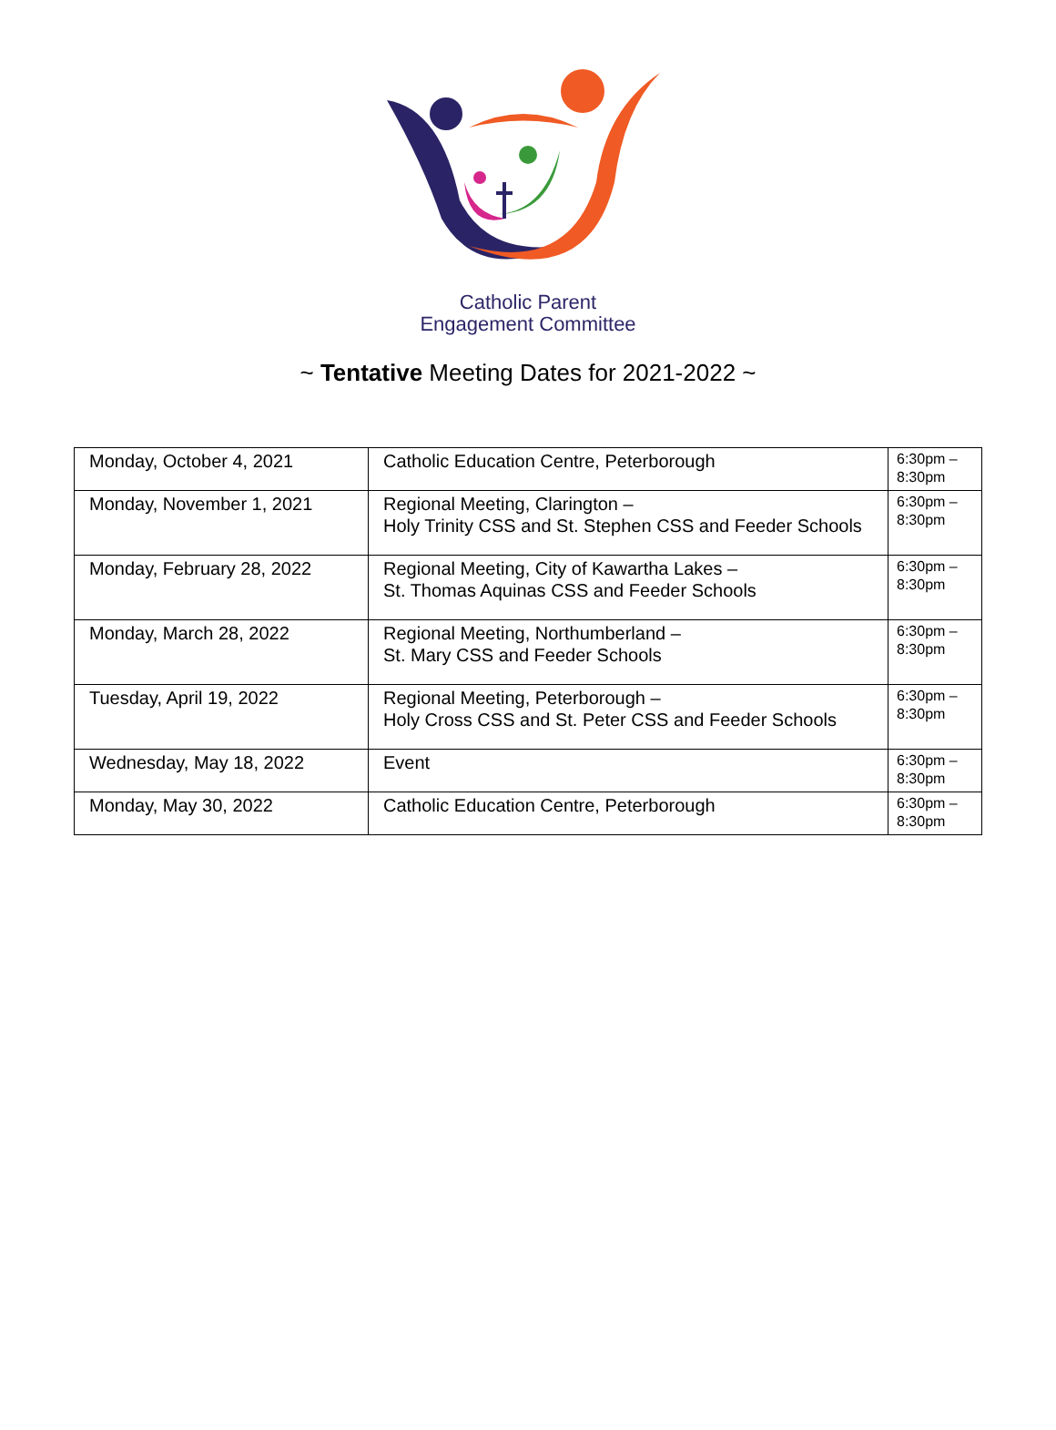Catholic Parent
Engagement Committee
~ Tentative Meeting Dates for 2021-2022 ~
| Monday, October 4, 2021 | Catholic Education Centre, Peterborough | 6:30pm – 8:30pm |
| Monday, November 1, 2021 | Regional Meeting, Clarington – Holy Trinity CSS and St. Stephen CSS and Feeder Schools | 6:30pm – 8:30pm |
| Monday, February 28, 2022 | Regional Meeting, City of Kawartha Lakes – St. Thomas Aquinas CSS and Feeder Schools | 6:30pm – 8:30pm |
| Monday, March 28, 2022 | Regional Meeting, Northumberland – St. Mary CSS and Feeder Schools | 6:30pm – 8:30pm |
| Tuesday, April 19, 2022 | Regional Meeting, Peterborough – Holy Cross CSS and St. Peter CSS and Feeder Schools | 6:30pm – 8:30pm |
| Wednesday, May 18, 2022 | Event | 6:30pm – 8:30pm |
| Monday, May 30, 2022 | Catholic Education Centre, Peterborough | 6:30pm – 8:30pm |